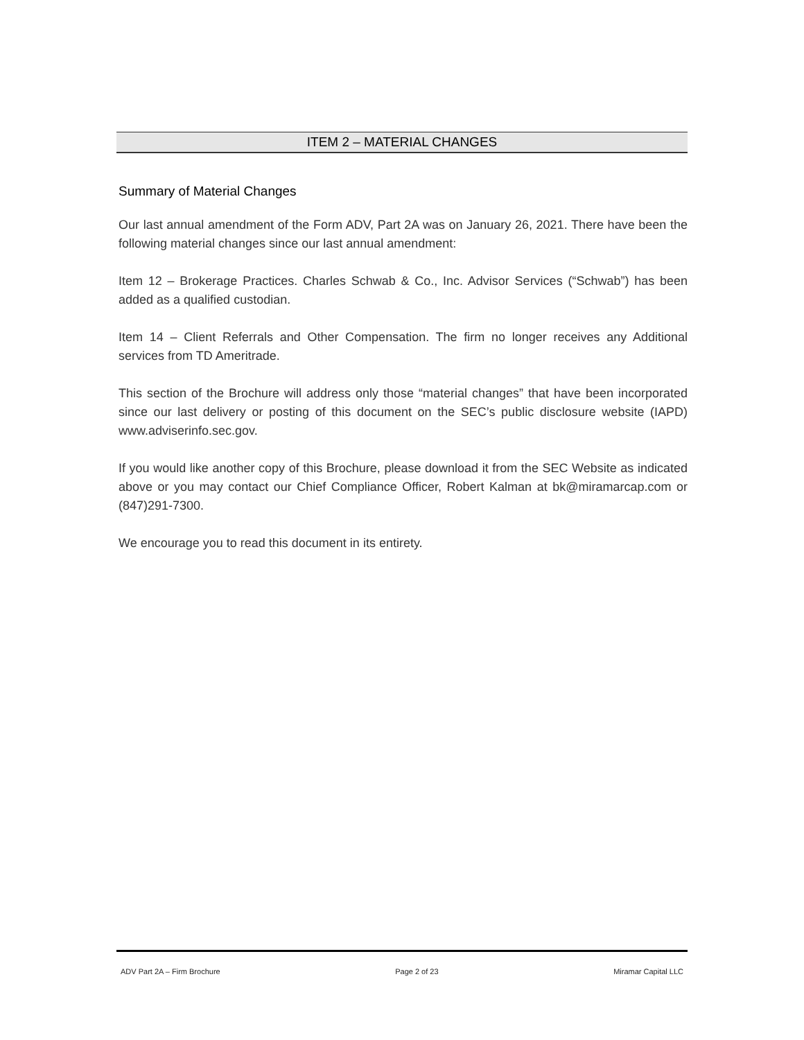ITEM 2 – MATERIAL CHANGES
Summary of Material Changes
Our last annual amendment of the Form ADV, Part 2A was on January 26, 2021. There have been the following material changes since our last annual amendment:
Item 12 – Brokerage Practices. Charles Schwab & Co., Inc. Advisor Services (“Schwab”) has been added as a qualified custodian.
Item 14 – Client Referrals and Other Compensation. The firm no longer receives any Additional services from TD Ameritrade.
This section of the Brochure will address only those “material changes” that have been incorporated since our last delivery or posting of this document on the SEC’s public disclosure website (IAPD) www.adviserinfo.sec.gov.
If you would like another copy of this Brochure, please download it from the SEC Website as indicated above or you may contact our Chief Compliance Officer, Robert Kalman at bk@miramarcap.com or (847)291-7300.
We encourage you to read this document in its entirety.
ADV Part 2A – Firm Brochure Page 2 of 23 Miramar Capital LLC